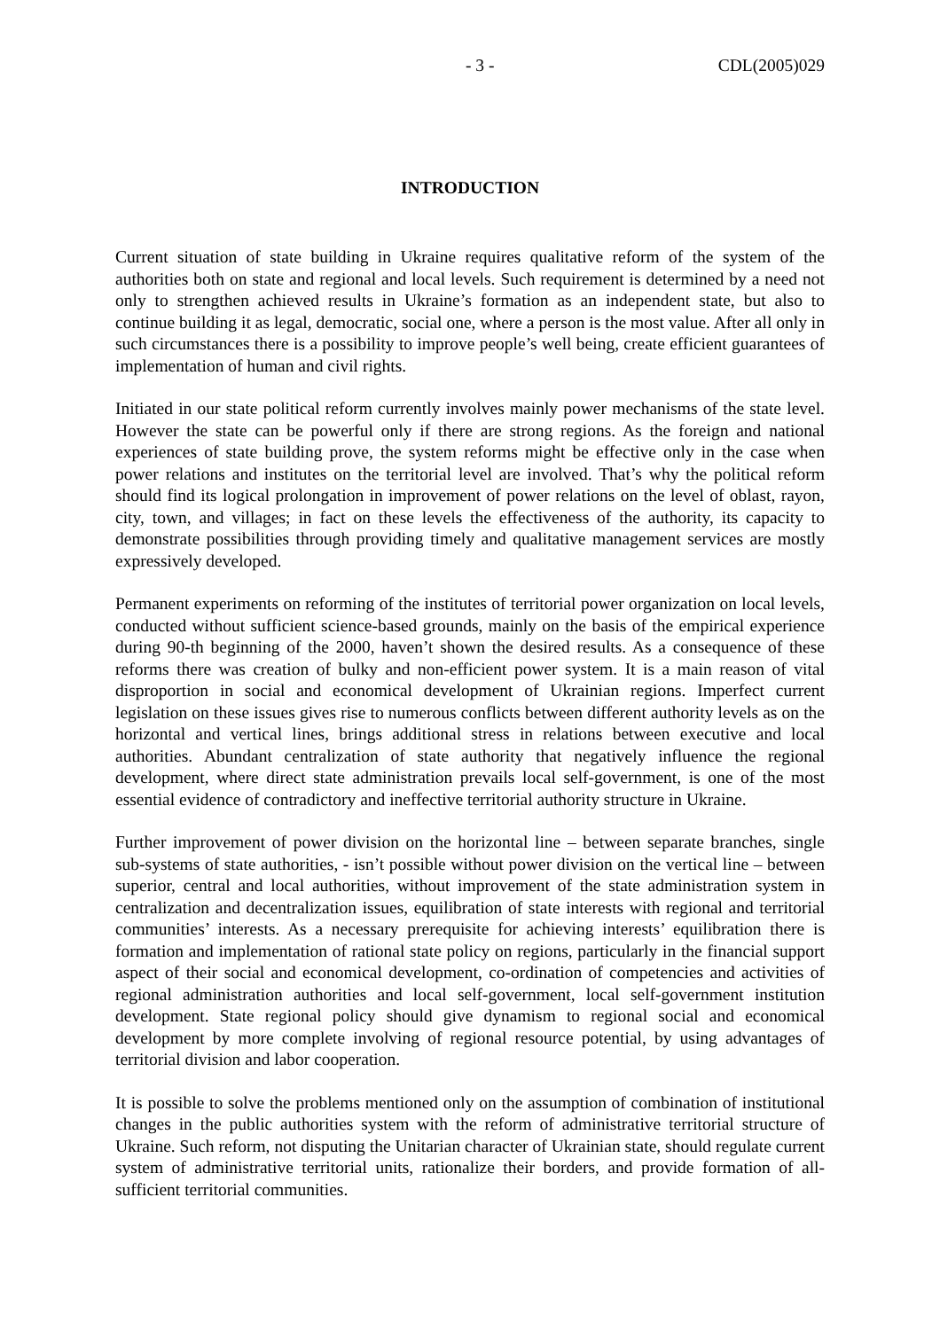- 3 - CDL(2005)029
INTRODUCTION
Current situation of state building in Ukraine requires qualitative reform of the system of the authorities both on state and regional and local levels. Such requirement is determined by a need not only to strengthen achieved results in Ukraine’s formation as an independent state, but also to continue building it as legal, democratic, social one, where a person is the most value. After all only in such circumstances there is a possibility to improve people’s well being, create efficient guarantees of implementation of human and civil rights.
Initiated in our state political reform currently involves mainly power mechanisms of the state level. However the state can be powerful only if there are strong regions. As the foreign and national experiences of state building prove, the system reforms might be effective only in the case when power relations and institutes on the territorial level are involved. That’s why the political reform should find its logical prolongation in improvement of power relations on the level of oblast, rayon, city, town, and villages; in fact on these levels the effectiveness of the authority, its capacity to demonstrate possibilities through providing timely and qualitative management services are mostly expressively developed.
Permanent experiments on reforming of the institutes of territorial power organization on local levels, conducted without sufficient science-based grounds, mainly on the basis of the empirical experience during 90-th beginning of the 2000, haven’t shown the desired results. As a consequence of these reforms there was creation of bulky and non-efficient power system. It is a main reason of vital disproportion in social and economical development of Ukrainian regions. Imperfect current legislation on these issues gives rise to numerous conflicts between different authority levels as on the horizontal and vertical lines, brings additional stress in relations between executive and local authorities. Abundant centralization of state authority that negatively influence the regional development, where direct state administration prevails local self-government, is one of the most essential evidence of contradictory and ineffective territorial authority structure in Ukraine.
Further improvement of power division on the horizontal line – between separate branches, single sub-systems of state authorities, - isn’t possible without power division on the vertical line – between superior, central and local authorities, without improvement of the state administration system in centralization and decentralization issues, equilibration of state interests with regional and territorial communities’ interests. As a necessary prerequisite for achieving interests’ equilibration there is formation and implementation of rational state policy on regions, particularly in the financial support aspect of their social and economical development, co-ordination of competencies and activities of regional administration authorities and local self-government, local self-government institution development. State regional policy should give dynamism to regional social and economical development by more complete involving of regional resource potential, by using advantages of territorial division and labor cooperation.
It is possible to solve the problems mentioned only on the assumption of combination of institutional changes in the public authorities system with the reform of administrative territorial structure of Ukraine. Such reform, not disputing the Unitarian character of Ukrainian state, should regulate current system of administrative territorial units, rationalize their borders, and provide formation of all-sufficient territorial communities.